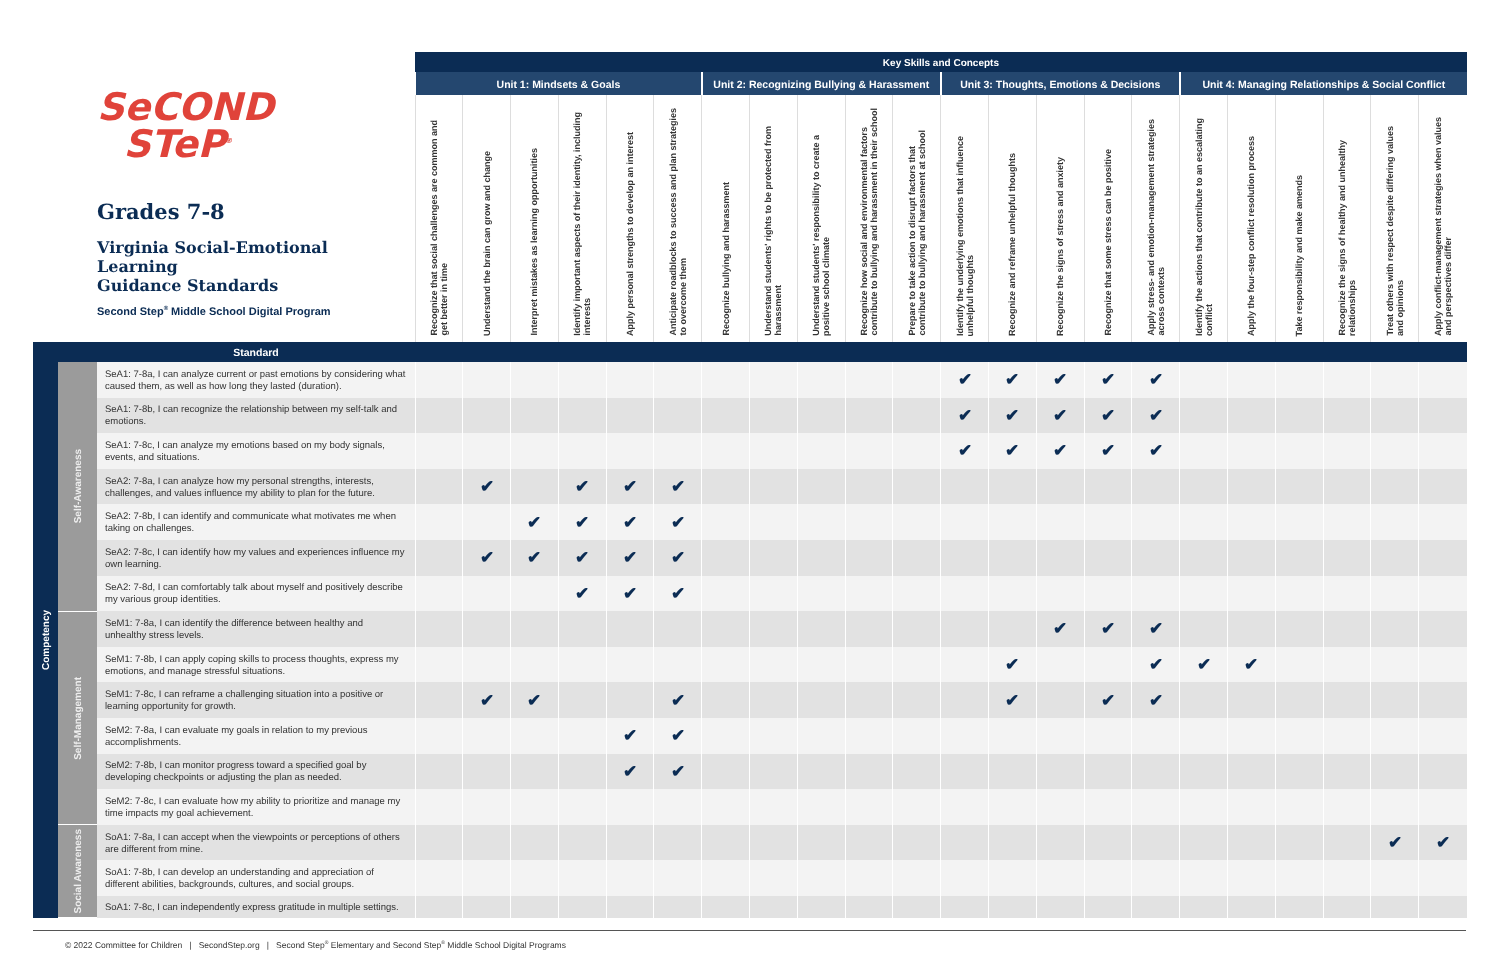| SeCOND STeP<sup>®</sup> Grades 7-8 Virginia Social-Emotional Learning Guidance Standards Second Step<sup>®</sup> Middle School Digital Program | | | Key Skills and Concepts | | | | | | | | | | | | | | | | | | | | | |
| --- | --- | --- | --- | --- | --- | --- | --- | --- | --- | --- | --- | --- | --- | --- | --- | --- | --- | --- | --- | --- | --- | --- | --- | --- |
| | | | Unit 1: Mindsets & Goals | | | | | | Unit 2: Recognizing Bullying & Harassment | | | | | Unit 3: Thoughts, Emotions & Decisions | | | | | Unit 4: Managing Relationships & Social Conflict | | | | | |
| | | | Recognize that social challenges are common and get better in time | Understand the brain can grow and change | Interpret mistakes as learning opportunities | Identify important aspects of their identity, including interests | Apply personal strengths to develop an interest | Anticipate roadblocks to success and plan strategies to overcome them | Recognize bullying and harassment | Understand students' rights to be protected from harassment | Understand students' responsibility to create a positive school climate | Recognize how social and environmental factors contribute to bullying and harassment in their school | Prepare to take action to disrupt factors that contribute to bullying and harassment at school | Identify the underlying emotions that influence unhelpful thoughts | Recognize and reframe unhelpful thoughts | Recognize the signs of stress and anxiety | Recognize that some stress can be positive | Apply stress- and emotion-management strategies across contexts | Identify the actions that contribute to an escalating conflict | Apply the four-step conflict resolution process | Take responsibility and make amends | Recognize the signs of healthy and unhealthy relationships | Treat others with respect despite differing values and opinions | Apply conflict-management strategies when values and perspectives differ |
| Standard | | | | | | | | | | | | | | | | | | | | | | | | |
| Competency | Self-Awareness | SeA1: 7-8a, I can analyze current or past emotions by considering what caused them, as well as how long they lasted (duration). | | | | | | | | | | | | ✔ | ✔ | ✔ | ✔ | ✔ | | | | | | |
| | | SeA1: 7-8b, I can recognize the relationship between my self-talk and emotions. | | | | | | | | | | | | ✔ | ✔ | ✔ | ✔ | ✔ | | | | | | |
| | | SeA1: 7-8c, I can analyze my emotions based on my body signals, events, and situations. | | | | | | | | | | | | ✔ | ✔ | ✔ | ✔ | ✔ | | | | | | |
| | | SeA2: 7-8a, I can analyze how my personal strengths, interests, challenges, and values influence my ability to plan for the future. | | ✔ | | ✔ | ✔ | ✔ | | | | | | | | | | | | | | | | |
| | | SeA2: 7-8b, I can identify and communicate what motivates me when taking on challenges. | | | ✔ | ✔ | ✔ | ✔ | | | | | | | | | | | | | | | | |
| | | SeA2: 7-8c, I can identify how my values and experiences influence my own learning. | | ✔ | ✔ | ✔ | ✔ | ✔ | | | | | | | | | | | | | | | | |
| | | SeA2: 7-8d, I can comfortably talk about myself and positively describe my various group identities. | | | | ✔ | ✔ | ✔ | | | | | | | | | | | | | | | | |
| | Self-Management | SeM1: 7-8a, I can identify the difference between healthy and unhealthy stress levels. | | | | | | | | | | | | | | ✔ | ✔ | ✔ | | | | | | |
| | | SeM1: 7-8b, I can apply coping skills to process thoughts, express my emotions, and manage stressful situations. | | | | | | | | | | | | | ✔ | | | ✔ | ✔ | ✔ | | | | |
| | | SeM1: 7-8c, I can reframe a challenging situation into a positive or learning opportunity for growth. | | ✔ | ✔ | | | ✔ | | | | | | | ✔ | | ✔ | ✔ | | | | | | |
| | | SeM2: 7-8a, I can evaluate my goals in relation to my previous accomplishments. | | | | | ✔ | ✔ | | | | | | | | | | | | | | | | |
| | | SeM2: 7-8b, I can monitor progress toward a specified goal by developing checkpoints or adjusting the plan as needed. | | | | | ✔ | ✔ | | | | | | | | | | | | | | | | |
| | | SeM2: 7-8c, I can evaluate how my ability to prioritize and manage my time impacts my goal achievement. | | | | | | | | | | | | | | | | | | | | | | |
| | Social Awareness | SoA1: 7-8a, I can accept when the viewpoints or perceptions of others are different from mine. | | | | | | | | | | | | | | | | | | | | | ✔ | ✔ |
| | | SoA1: 7-8b, I can develop an understanding and appreciation of different abilities, backgrounds, cultures, and social groups. | | | | | | | | | | | | | | | | | | | | | | |
| | | SoA1: 7-8c, I can independently express gratitude in multiple settings. | | | | | | | | | | | | | | | | | | | | | | |
© 2022 Committee for Children | SecondStep.org | Second Step<sup>®</sup> Elementary and Second Step<sup>®</sup> Middle School Digital Programs